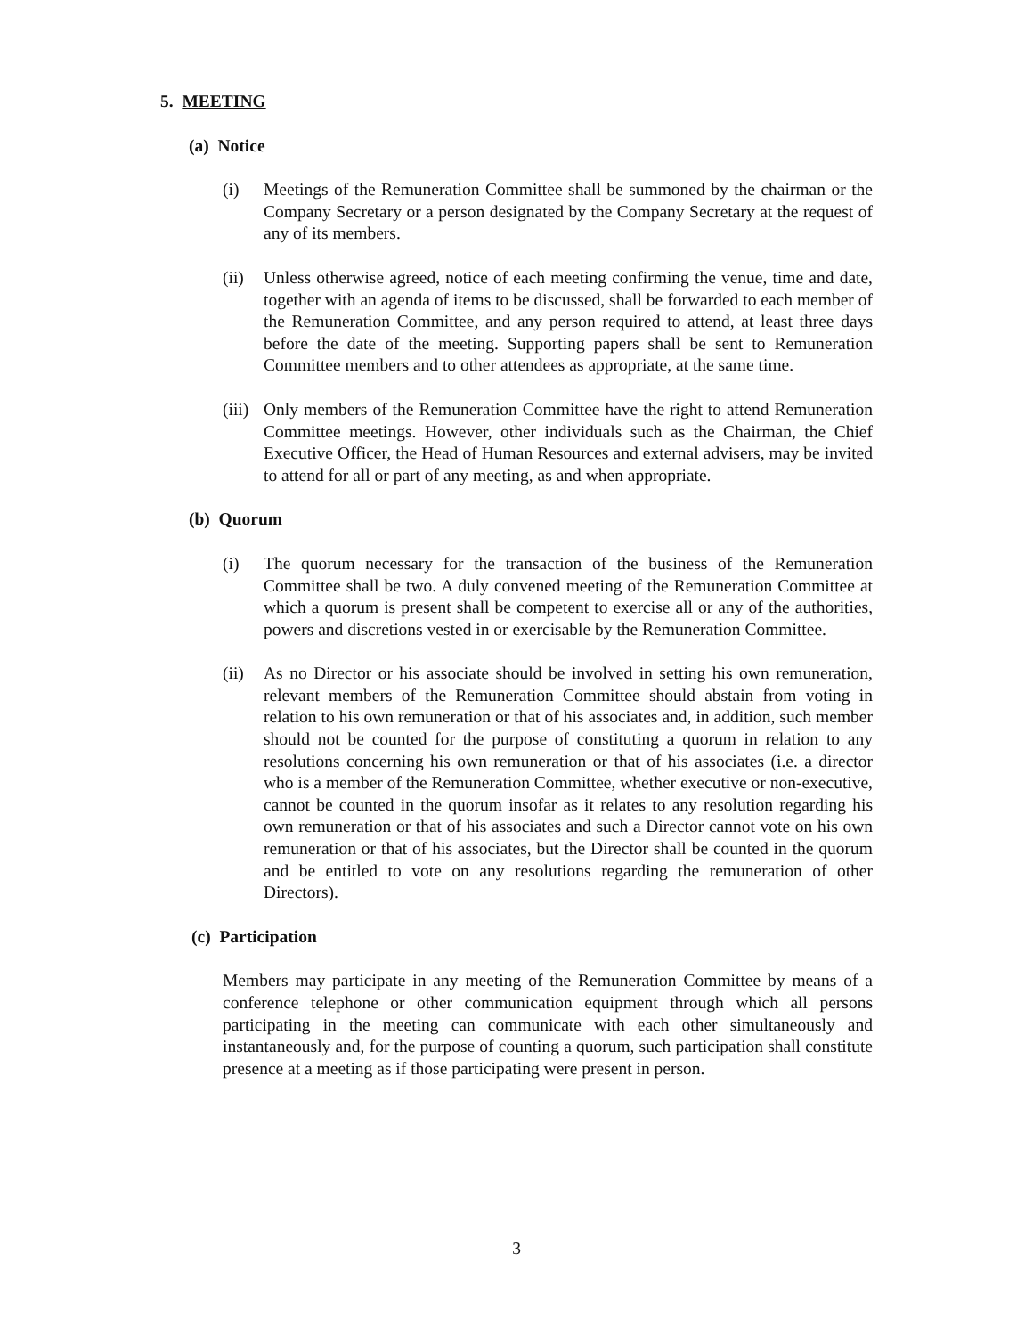5. MEETING
(a) Notice
(i) Meetings of the Remuneration Committee shall be summoned by the chairman or the Company Secretary or a person designated by the Company Secretary at the request of any of its members.
(ii)
Unless otherwise agreed, notice of each meeting confirming the venue, time and date, together with an agenda of items to be discussed, shall be forwarded to each member of the Remuneration Committee, and any person required to attend, at least three days before the date of the meeting. Supporting papers shall be sent to Remuneration Committee members and to other attendees as appropriate, at the same time.
(iii)
Only members of the Remuneration Committee have the right to attend Remuneration Committee meetings. However, other individuals such as the Chairman, the Chief Executive Officer, the Head of Human Resources and external advisers, may be invited to attend for all or part of any meeting, as and when appropriate.
(b) Quorum
(i) The quorum necessary for the transaction of the business of the Remuneration Committee shall be two. A duly convened meeting of the Remuneration Committee at which a quorum is present shall be competent to exercise all or any of the authorities, powers and discretions vested in or exercisable by the Remuneration Committee.
(ii)
As no Director or his associate should be involved in setting his own remuneration, relevant members of the Remuneration Committee should abstain from voting in relation to his own remuneration or that of his associates and, in addition, such member should not be counted for the purpose of constituting a quorum in relation to any resolutions concerning his own remuneration or that of his associates (i.e. a director who is a member of the Remuneration Committee, whether executive or non-executive, cannot be counted in the quorum insofar as it relates to any resolution regarding his own remuneration or that of his associates and such a Director cannot vote on his own remuneration or that of his associates, but the Director shall be counted in the quorum and be entitled to vote on any resolutions regarding the remuneration of other Directors).
(c) Participation
Members may participate in any meeting of the Remuneration Committee by means of a conference telephone or other communication equipment through which all persons participating in the meeting can communicate with each other simultaneously and instantaneously and, for the purpose of counting a quorum, such participation shall constitute presence at a meeting as if those participating were present in person.
3